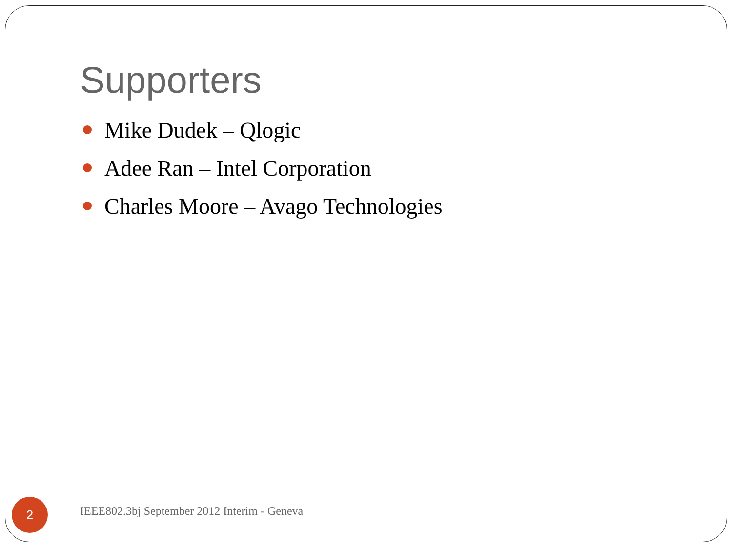Supporters
Mike Dudek – Qlogic
Adee Ran – Intel Corporation
Charles Moore – Avago Technologies
2
IEEE802.3bj September 2012 Interim - Geneva